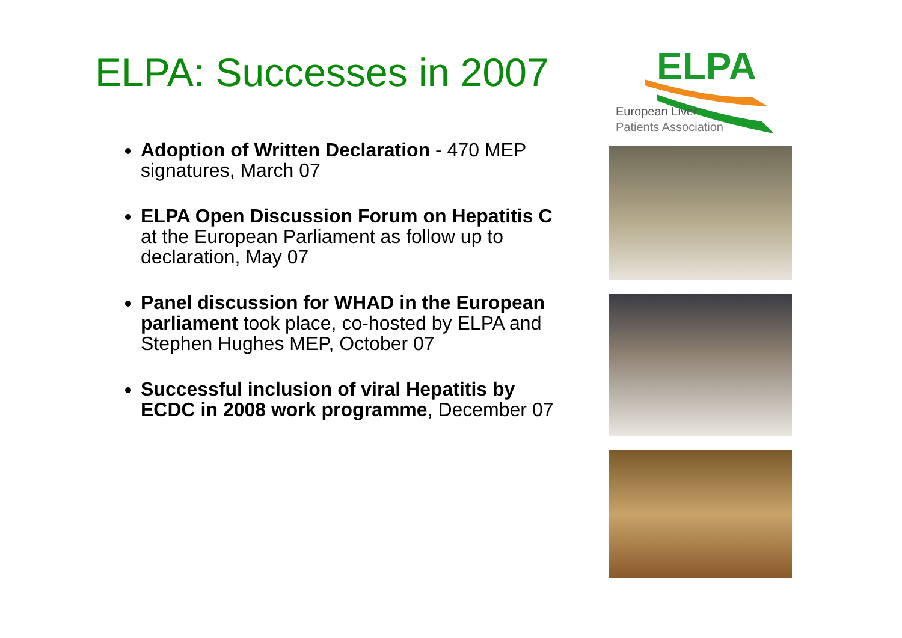ELPA: Successes in 2007
Adoption of Written Declaration - 470 MEP signatures, March 07
ELPA Open Discussion Forum on Hepatitis C at the European Parliament as follow up to declaration, May 07
Panel discussion for WHAD in the European parliament took place, co-hosted by ELPA and Stephen Hughes MEP, October 07
Successful inclusion of viral Hepatitis by ECDC in 2008 work programme, December 07
ELPA
European Liver
Patients Association